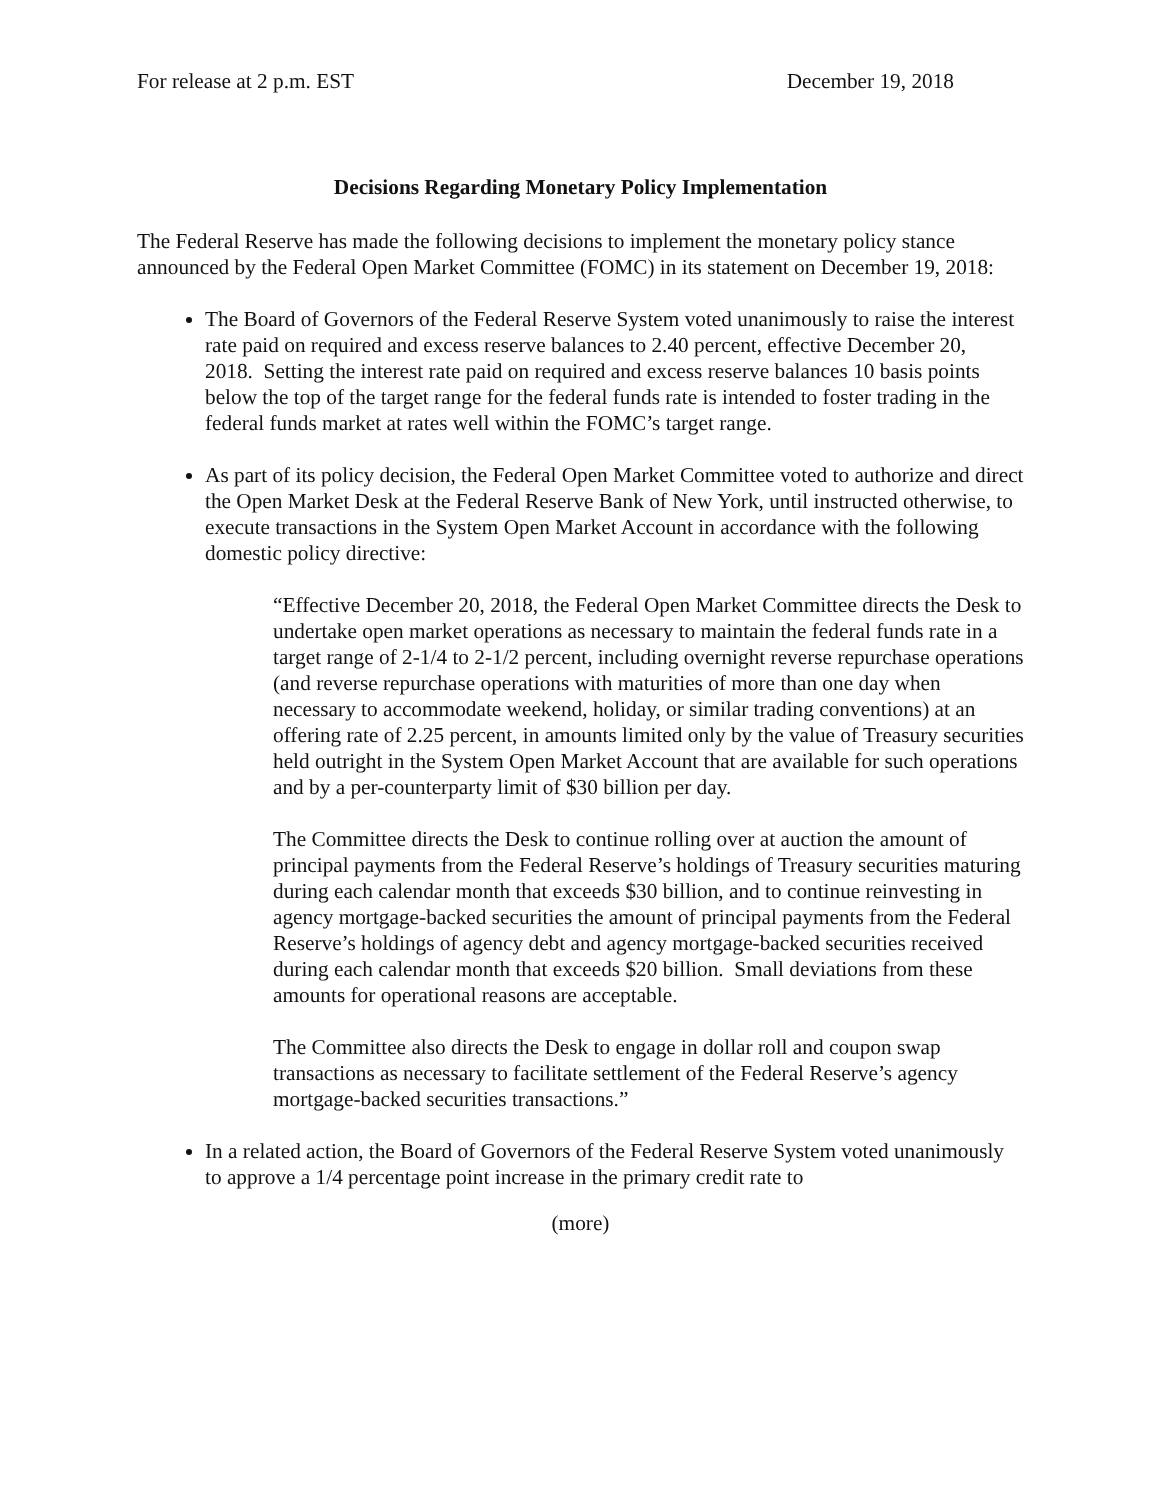For release at 2 p.m. EST December 19, 2018
Decisions Regarding Monetary Policy Implementation
The Federal Reserve has made the following decisions to implement the monetary policy stance announced by the Federal Open Market Committee (FOMC) in its statement on December 19, 2018:
The Board of Governors of the Federal Reserve System voted unanimously to raise the interest rate paid on required and excess reserve balances to 2.40 percent, effective December 20, 2018. Setting the interest rate paid on required and excess reserve balances 10 basis points below the top of the target range for the federal funds rate is intended to foster trading in the federal funds market at rates well within the FOMC’s target range.
As part of its policy decision, the Federal Open Market Committee voted to authorize and direct the Open Market Desk at the Federal Reserve Bank of New York, until instructed otherwise, to execute transactions in the System Open Market Account in accordance with the following domestic policy directive:
“Effective December 20, 2018, the Federal Open Market Committee directs the Desk to undertake open market operations as necessary to maintain the federal funds rate in a target range of 2-1/4 to 2-1/2 percent, including overnight reverse repurchase operations (and reverse repurchase operations with maturities of more than one day when necessary to accommodate weekend, holiday, or similar trading conventions) at an offering rate of 2.25 percent, in amounts limited only by the value of Treasury securities held outright in the System Open Market Account that are available for such operations and by a per-counterparty limit of $30 billion per day.
The Committee directs the Desk to continue rolling over at auction the amount of principal payments from the Federal Reserve’s holdings of Treasury securities maturing during each calendar month that exceeds $30 billion, and to continue reinvesting in agency mortgage-backed securities the amount of principal payments from the Federal Reserve’s holdings of agency debt and agency mortgage-backed securities received during each calendar month that exceeds $20 billion. Small deviations from these amounts for operational reasons are acceptable.
The Committee also directs the Desk to engage in dollar roll and coupon swap transactions as necessary to facilitate settlement of the Federal Reserve’s agency mortgage-backed securities transactions.”
In a related action, the Board of Governors of the Federal Reserve System voted unanimously to approve a 1/4 percentage point increase in the primary credit rate to
(more)